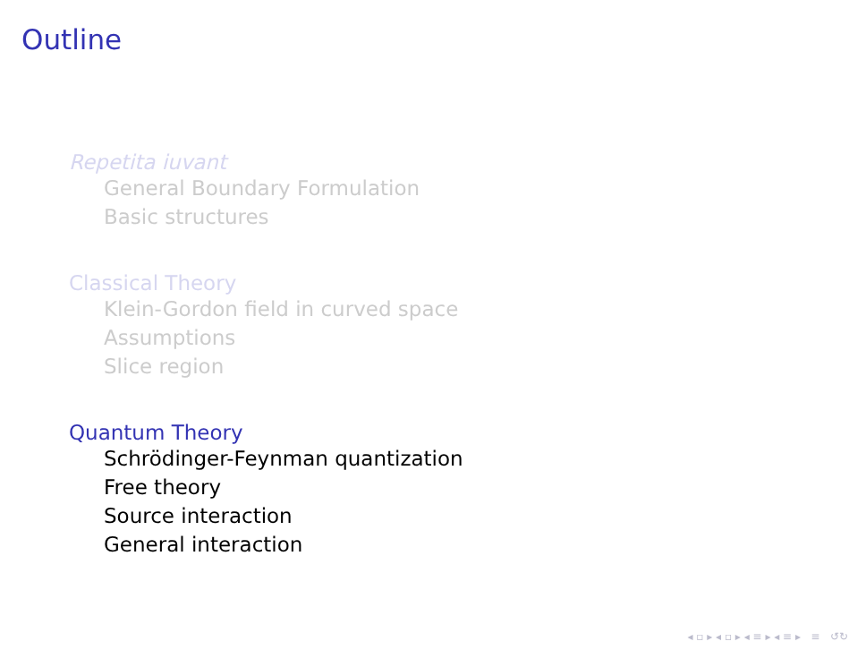Outline
Repetita iuvant
General Boundary Formulation
Basic structures
Classical Theory
Klein-Gordon field in curved space
Assumptions
Slice region
Quantum Theory
Schrödinger-Feynman quantization
Free theory
Source interaction
General interaction
◂ ▫ ▸ ◂ ▫ ▸ ◂ ≡ ▸ ◂ ≡ ▸ ≡ ↺↻